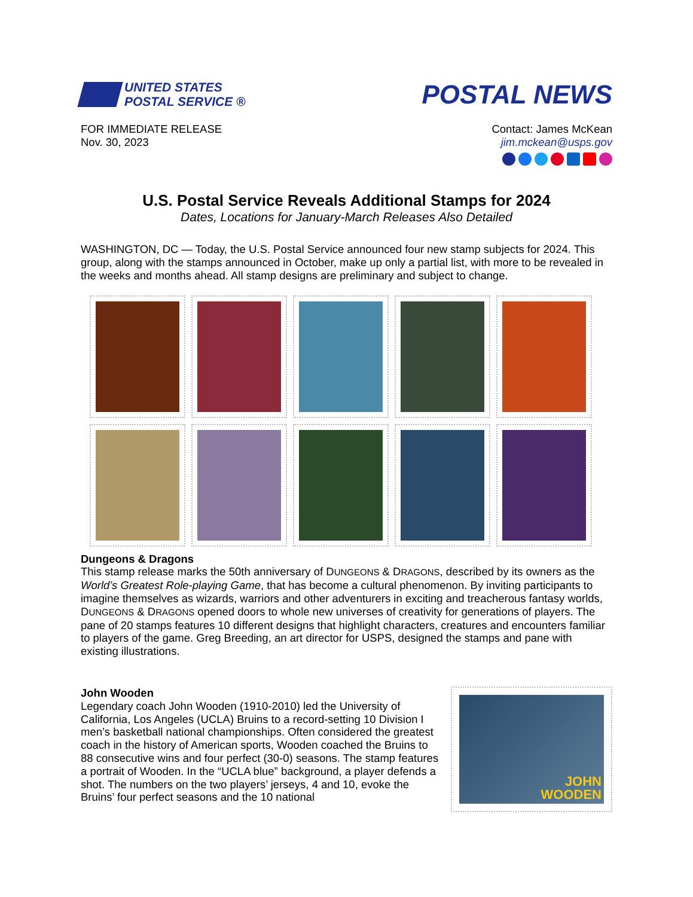UNITED STATES
POSTAL SERVICE ®
POSTAL NEWS
FOR IMMEDIATE RELEASE
Nov. 30, 2023
Contact: James McKean
jim.mckean@usps.gov
U.S. Postal Service Reveals Additional Stamps for 2024
Dates, Locations for January-March Releases Also Detailed
WASHINGTON, DC — Today, the U.S. Postal Service announced four new stamp subjects for 2024. This group, along with the stamps announced in October, make up only a partial list, with more to be revealed in the weeks and months ahead. All stamp designs are preliminary and subject to change.
Dungeons & Dragons
This stamp release marks the 50th anniversary of DUNGEONS & DRAGONS, described by its owners as the World’s Greatest Role-playing Game, that has become a cultural phenomenon. By inviting participants to imagine themselves as wizards, warriors and other adventurers in exciting and treacherous fantasy worlds, DUNGEONS & DRAGONS opened doors to whole new universes of creativity for generations of players. The pane of 20 stamps features 10 different designs that highlight characters, creatures and encounters familiar to players of the game. Greg Breeding, an art director for USPS, designed the stamps and pane with existing illustrations.
John Wooden
Legendary coach John Wooden (1910-2010) led the University of California, Los Angeles (UCLA) Bruins to a record-setting 10 Division I men’s basketball national championships. Often considered the greatest coach in the history of American sports, Wooden coached the Bruins to 88 consecutive wins and four perfect (30-0) seasons. The stamp features a portrait of Wooden. In the “UCLA blue” background, a player defends a shot. The numbers on the two players’ jerseys, 4 and 10, evoke the Bruins’ four perfect seasons and the 10 national
JOHN
WOODEN